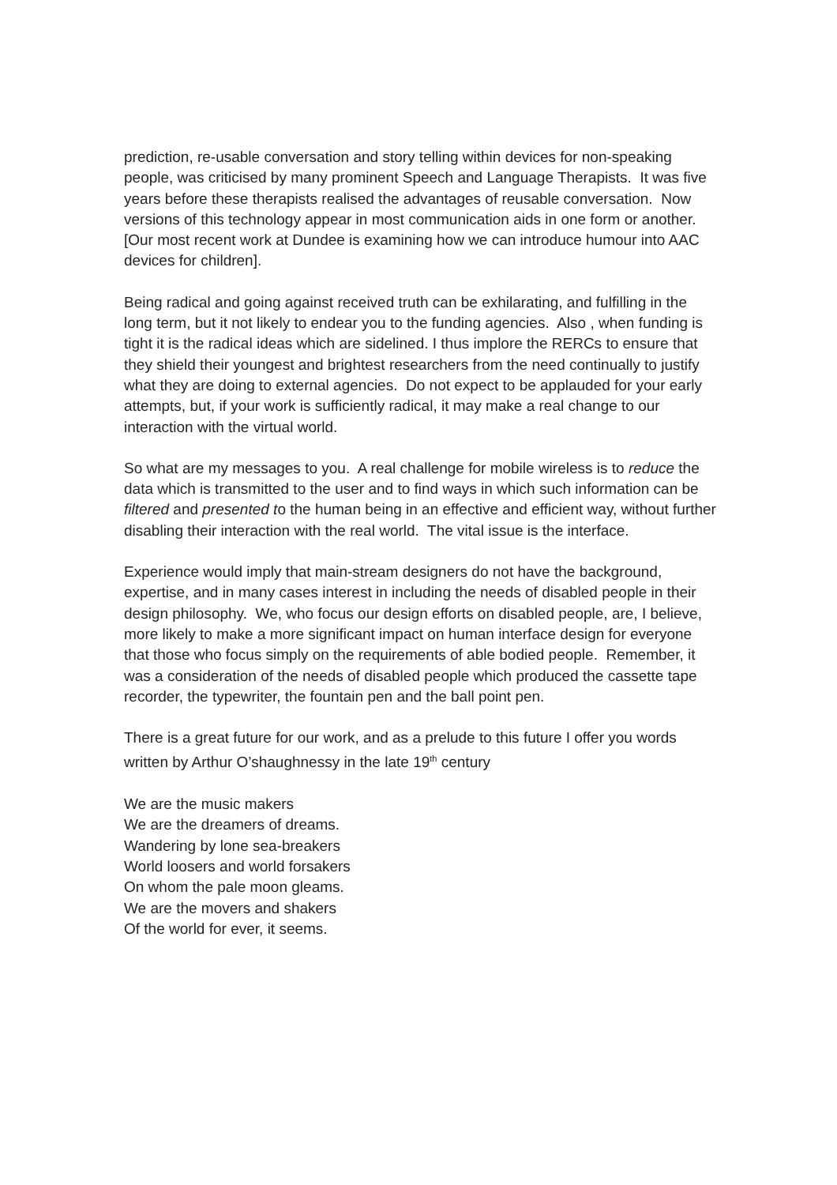prediction, re-usable conversation and story telling within devices for non-speaking people, was criticised by many prominent Speech and Language Therapists. It was five years before these therapists realised the advantages of reusable conversation. Now versions of this technology appear in most communication aids in one form or another. [Our most recent work at Dundee is examining how we can introduce humour into AAC devices for children].
Being radical and going against received truth can be exhilarating, and fulfilling in the long term, but it not likely to endear you to the funding agencies. Also , when funding is tight it is the radical ideas which are sidelined. I thus implore the RERCs to ensure that they shield their youngest and brightest researchers from the need continually to justify what they are doing to external agencies. Do not expect to be applauded for your early attempts, but, if your work is sufficiently radical, it may make a real change to our interaction with the virtual world.
So what are my messages to you. A real challenge for mobile wireless is to reduce the data which is transmitted to the user and to find ways in which such information can be filtered and presented to the human being in an effective and efficient way, without further disabling their interaction with the real world. The vital issue is the interface.
Experience would imply that main-stream designers do not have the background, expertise, and in many cases interest in including the needs of disabled people in their design philosophy. We, who focus our design efforts on disabled people, are, I believe, more likely to make a more significant impact on human interface design for everyone that those who focus simply on the requirements of able bodied people. Remember, it was a consideration of the needs of disabled people which produced the cassette tape recorder, the typewriter, the fountain pen and the ball point pen.
There is a great future for our work, and as a prelude to this future I offer you words written by Arthur O’shaughnessy in the late 19<sup>th</sup> century
We are the music makers
We are the dreamers of dreams.
Wandering by lone sea-breakers
World loosers and world forsakers
On whom the pale moon gleams.
We are the movers and shakers
Of the world for ever, it seems.